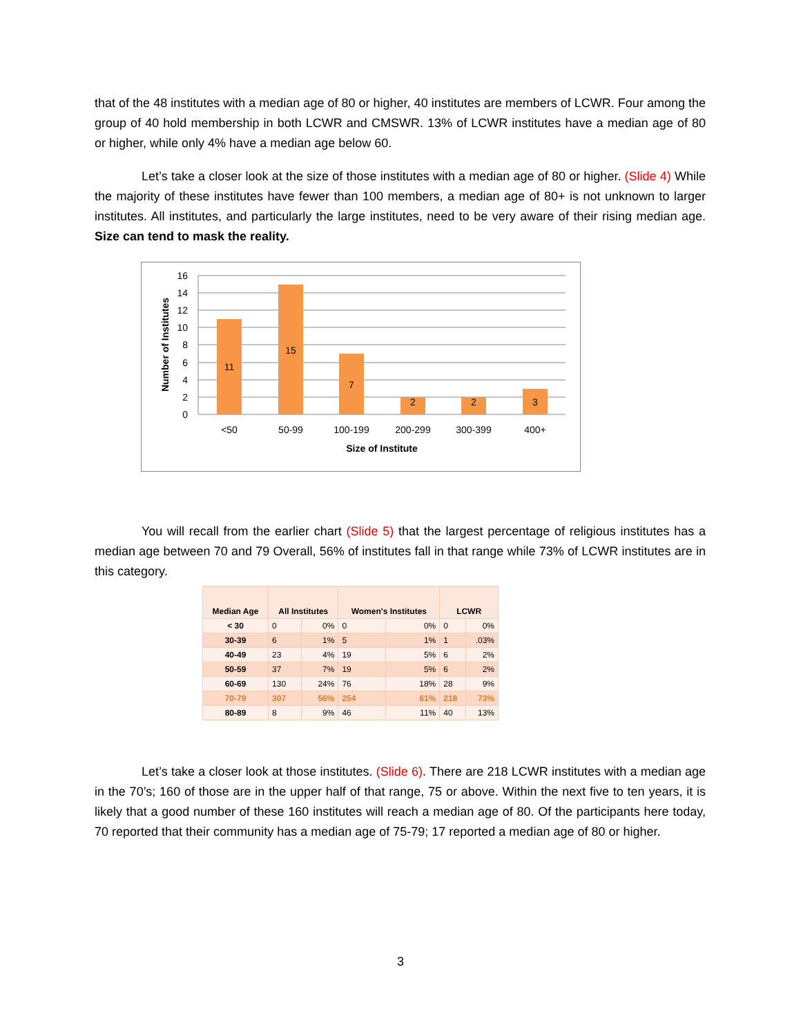that of the 48 institutes with a median age of 80 or higher, 40 institutes are members of LCWR. Four among the group of 40 hold membership in both LCWR and CMSWR. 13% of LCWR institutes have a median age of 80 or higher, while only 4% have a median age below 60.
Let’s take a closer look at the size of those institutes with a median age of 80 or higher. (Slide 4) While the majority of these institutes have fewer than 100 members, a median age of 80+ is not unknown to larger institutes. All institutes, and particularly the large institutes, need to be very aware of their rising median age. Size can tend to mask the reality.
16
14
12
10
8
6
4
2
0
11
15
7
2
2
3
<50
50-99
100-199
200-299
300-399
400+
Size of Institute
Number of Institutes
You will recall from the earlier chart (Slide 5) that the largest percentage of religious institutes has a median age between 70 and 79 Overall, 56% of institutes fall in that range while 73% of LCWR institutes are in this category.
| Median Age | All Institutes | | Women's Institutes | | LCWR | |
| --- | --- | --- | --- | --- | --- | --- |
| < 30 | 0 | 0% | 0 | 0% | 0 | 0% |
| 30-39 | 6 | 1% | 5 | 1% | 1 | .03% |
| 40-49 | 23 | 4% | 19 | 5% | 6 | 2% |
| 50-59 | 37 | 7% | 19 | 5% | 6 | 2% |
| 60-69 | 130 | 24% | 76 | 18% | 28 | 9% |
| 70-79 | 307 | 56% | 254 | 61% | 218 | 73% |
| 80-89 | 8 | 9% | 46 | 11% | 40 | 13% |
Let’s take a closer look at those institutes. (Slide 6). There are 218 LCWR institutes with a median age in the 70’s; 160 of those are in the upper half of that range, 75 or above. Within the next five to ten years, it is likely that a good number of these 160 institutes will reach a median age of 80. Of the participants here today, 70 reported that their community has a median age of 75-79; 17 reported a median age of 80 or higher.
3